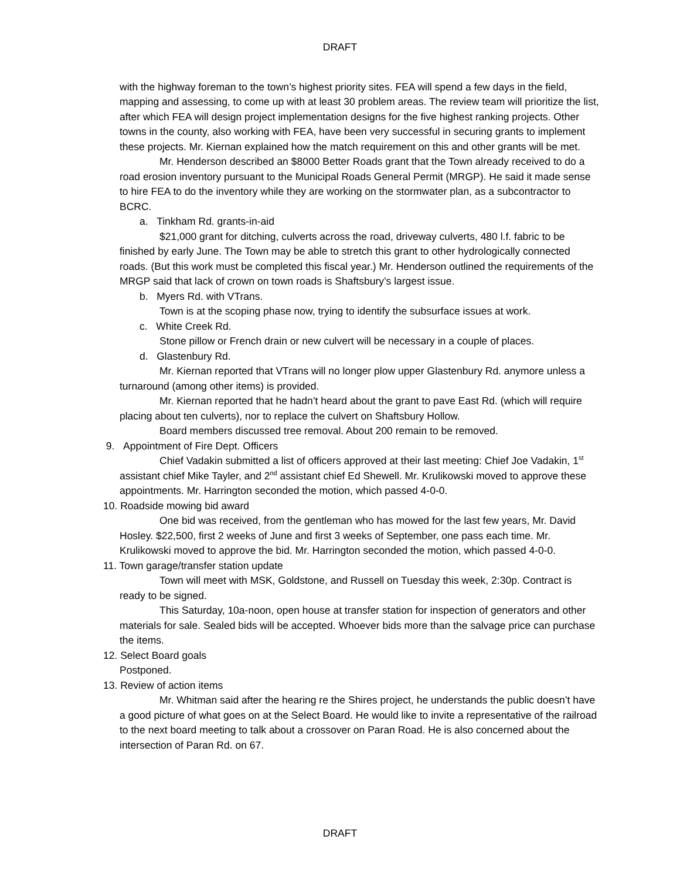DRAFT
with the highway foreman to the town’s highest priority sites. FEA will spend a few days in the field, mapping and assessing, to come up with at least 30 problem areas. The review team will prioritize the list, after which FEA will design project implementation designs for the five highest ranking projects. Other towns in the county, also working with FEA, have been very successful in securing grants to implement these projects. Mr. Kiernan explained how the match requirement on this and other grants will be met.
Mr. Henderson described an $8000 Better Roads grant that the Town already received to do a road erosion inventory pursuant to the Municipal Roads General Permit (MRGP). He said it made sense to hire FEA to do the inventory while they are working on the stormwater plan, as a subcontractor to BCRC.
a. Tinkham Rd. grants-in-aid
$21,000 grant for ditching, culverts across the road, driveway culverts, 480 l.f. fabric to be finished by early June. The Town may be able to stretch this grant to other hydrologically connected roads. (But this work must be completed this fiscal year.) Mr. Henderson outlined the requirements of the MRGP said that lack of crown on town roads is Shaftsbury’s largest issue.
b. Myers Rd. with VTrans.
Town is at the scoping phase now, trying to identify the subsurface issues at work.
c. White Creek Rd.
Stone pillow or French drain or new culvert will be necessary in a couple of places.
d. Glastenbury Rd.
Mr. Kiernan reported that VTrans will no longer plow upper Glastenbury Rd. anymore unless a turnaround (among other items) is provided.
Mr. Kiernan reported that he hadn’t heard about the grant to pave East Rd. (which will require placing about ten culverts), nor to replace the culvert on Shaftsbury Hollow.
Board members discussed tree removal. About 200 remain to be removed.
9. Appointment of Fire Dept. Officers
Chief Vadakin submitted a list of officers approved at their last meeting: Chief Joe Vadakin, 1<sup>st</sup> assistant chief Mike Tayler, and 2<sup>nd</sup> assistant chief Ed Shewell. Mr. Krulikowski moved to approve these appointments. Mr. Harrington seconded the motion, which passed 4-0-0.
10. Roadside mowing bid award
One bid was received, from the gentleman who has mowed for the last few years, Mr. David Hosley. $22,500, first 2 weeks of June and first 3 weeks of September, one pass each time. Mr. Krulikowski moved to approve the bid. Mr. Harrington seconded the motion, which passed 4-0-0.
11. Town garage/transfer station update
Town will meet with MSK, Goldstone, and Russell on Tuesday this week, 2:30p. Contract is ready to be signed.
This Saturday, 10a-noon, open house at transfer station for inspection of generators and other materials for sale. Sealed bids will be accepted. Whoever bids more than the salvage price can purchase the items.
12. Select Board goals
Postponed.
13. Review of action items
Mr. Whitman said after the hearing re the Shires project, he understands the public doesn’t have a good picture of what goes on at the Select Board. He would like to invite a representative of the railroad to the next board meeting to talk about a crossover on Paran Road. He is also concerned about the intersection of Paran Rd. on 67.
DRAFT